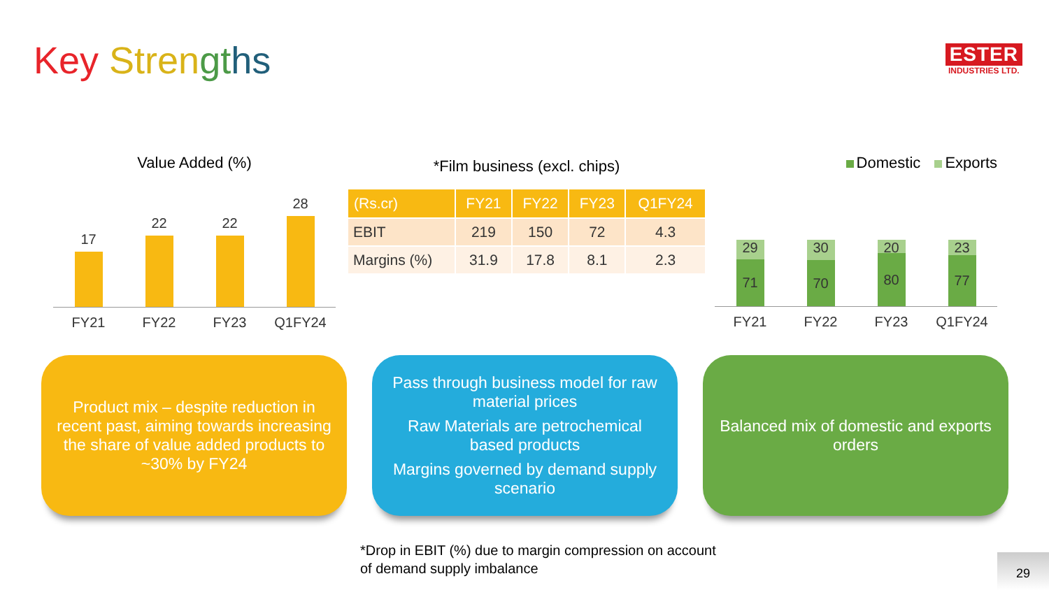Key Stren gt hs
ESTER
INDUSTRIES LTD.
Value Added (%)
17
22
22
28
FY21 FY22 FY23 Q1FY24
*Film business (excl. chips)
| (Rs.cr) | FY21 | FY22 | FY23 | Q1FY24 |
| --- | --- | --- | --- | --- |
| EBIT | 219 | 150 | 72 | 4.3 |
| Margins (%) | 31.9 | 17.8 | 8.1 | 2.3 |
Domestic Exports
29
71
30
70
20
80
23
77
FY21 FY22 FY23 Q1FY24
Product mix – despite reduction in recent past, aiming towards increasing the share of value added products to ~30% by FY24
Pass through business model for raw material prices
Raw Materials are petrochemical based products
Margins governed by demand supply scenario
Balanced mix of domestic and exports orders
*Drop in EBIT (%) due to margin compression on account
of demand supply imbalance
29